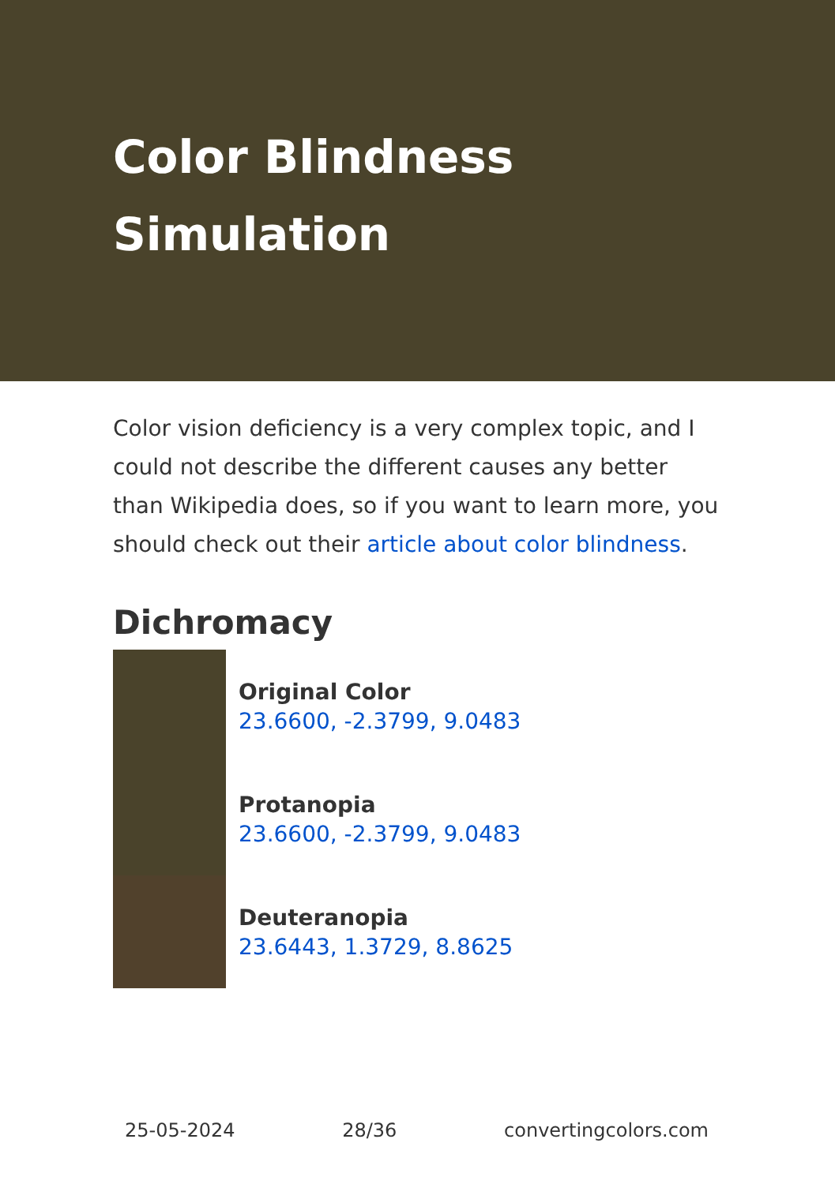Color Blindness Simulation
Color vision deficiency is a very complex topic, and I could not describe the different causes any better than Wikipedia does, so if you want to learn more, you should check out their article about color blindness.
Dichromacy
Original Color
23.6600, -2.3799, 9.0483
Protanopia
23.6600, -2.3799, 9.0483
Deuteranopia
23.6443, 1.3729, 8.8625
25-05-2024 28/36 convertingcolors.com